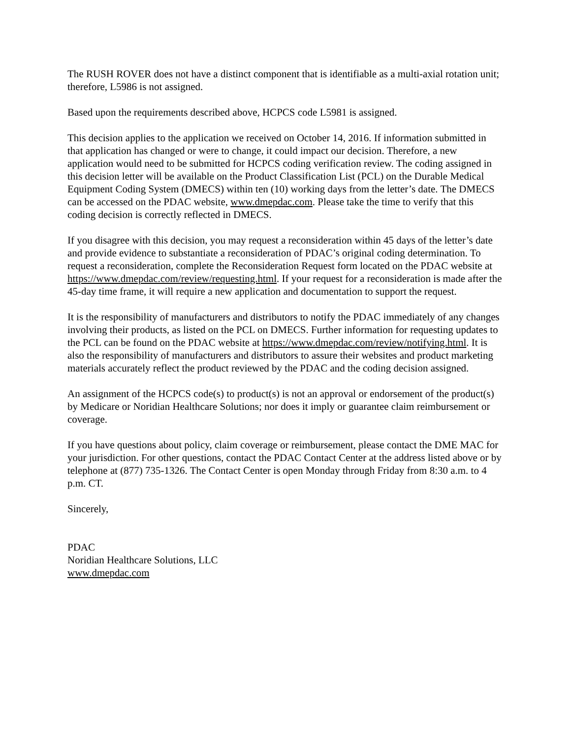The RUSH ROVER does not have a distinct component that is identifiable as a multi-axial rotation unit; therefore, L5986 is not assigned.
Based upon the requirements described above, HCPCS code L5981 is assigned.
This decision applies to the application we received on October 14, 2016. If information submitted in that application has changed or were to change, it could impact our decision. Therefore, a new application would need to be submitted for HCPCS coding verification review. The coding assigned in this decision letter will be available on the Product Classification List (PCL) on the Durable Medical Equipment Coding System (DMECS) within ten (10) working days from the letter’s date. The DMECS can be accessed on the PDAC website, www.dmepdac.com. Please take the time to verify that this coding decision is correctly reflected in DMECS.
If you disagree with this decision, you may request a reconsideration within 45 days of the letter’s date and provide evidence to substantiate a reconsideration of PDAC’s original coding determination. To request a reconsideration, complete the Reconsideration Request form located on the PDAC website at https://www.dmepdac.com/review/requesting.html. If your request for a reconsideration is made after the 45-day time frame, it will require a new application and documentation to support the request.
It is the responsibility of manufacturers and distributors to notify the PDAC immediately of any changes involving their products, as listed on the PCL on DMECS. Further information for requesting updates to the PCL can be found on the PDAC website at https://www.dmepdac.com/review/notifying.html. It is also the responsibility of manufacturers and distributors to assure their websites and product marketing materials accurately reflect the product reviewed by the PDAC and the coding decision assigned.
An assignment of the HCPCS code(s) to product(s) is not an approval or endorsement of the product(s) by Medicare or Noridian Healthcare Solutions; nor does it imply or guarantee claim reimbursement or coverage.
If you have questions about policy, claim coverage or reimbursement, please contact the DME MAC for your jurisdiction. For other questions, contact the PDAC Contact Center at the address listed above or by telephone at (877) 735-1326. The Contact Center is open Monday through Friday from 8:30 a.m. to 4 p.m. CT.
Sincerely,
PDAC
Noridian Healthcare Solutions, LLC
www.dmepdac.com